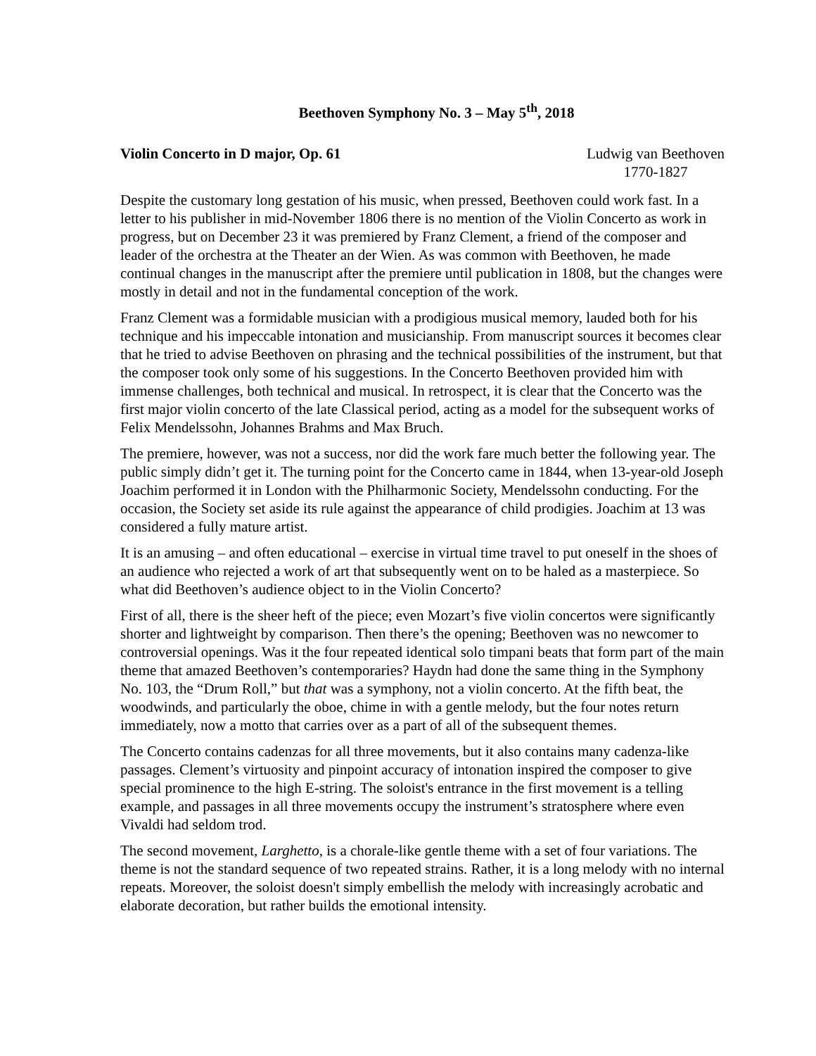Beethoven Symphony No. 3 – May 5<sup>th</sup>, 2018
Violin Concerto in D major, Op. 61
Ludwig van Beethoven
1770-1827
Despite the customary long gestation of his music, when pressed, Beethoven could work fast. In a letter to his publisher in mid-November 1806 there is no mention of the Violin Concerto as work in progress, but on December 23 it was premiered by Franz Clement, a friend of the composer and leader of the orchestra at the Theater an der Wien. As was common with Beethoven, he made continual changes in the manuscript after the premiere until publication in 1808, but the changes were mostly in detail and not in the fundamental conception of the work.
Franz Clement was a formidable musician with a prodigious musical memory, lauded both for his technique and his impeccable intonation and musicianship. From manuscript sources it becomes clear that he tried to advise Beethoven on phrasing and the technical possibilities of the instrument, but that the composer took only some of his suggestions. In the Concerto Beethoven provided him with immense challenges, both technical and musical. In retrospect, it is clear that the Concerto was the first major violin concerto of the late Classical period, acting as a model for the subsequent works of Felix Mendelssohn, Johannes Brahms and Max Bruch.
The premiere, however, was not a success, nor did the work fare much better the following year. The public simply didn’t get it. The turning point for the Concerto came in 1844, when 13-year-old Joseph Joachim performed it in London with the Philharmonic Society, Mendelssohn conducting. For the occasion, the Society set aside its rule against the appearance of child prodigies. Joachim at 13 was considered a fully mature artist.
It is an amusing – and often educational – exercise in virtual time travel to put oneself in the shoes of an audience who rejected a work of art that subsequently went on to be haled as a masterpiece. So what did Beethoven’s audience object to in the Violin Concerto?
First of all, there is the sheer heft of the piece; even Mozart’s five violin concertos were significantly shorter and lightweight by comparison. Then there’s the opening; Beethoven was no newcomer to controversial openings. Was it the four repeated identical solo timpani beats that form part of the main theme that amazed Beethoven’s contemporaries? Haydn had done the same thing in the Symphony No. 103, the “Drum Roll,” but that was a symphony, not a violin concerto. At the fifth beat, the woodwinds, and particularly the oboe, chime in with a gentle melody, but the four notes return immediately, now a motto that carries over as a part of all of the subsequent themes.
The Concerto contains cadenzas for all three movements, but it also contains many cadenza-like passages. Clement’s virtuosity and pinpoint accuracy of intonation inspired the composer to give special prominence to the high E-string. The soloist's entrance in the first movement is a telling example, and passages in all three movements occupy the instrument’s stratosphere where even Vivaldi had seldom trod.
The second movement, Larghetto, is a chorale-like gentle theme with a set of four variations. The theme is not the standard sequence of two repeated strains. Rather, it is a long melody with no internal repeats. Moreover, the soloist doesn't simply embellish the melody with increasingly acrobatic and elaborate decoration, but rather builds the emotional intensity.